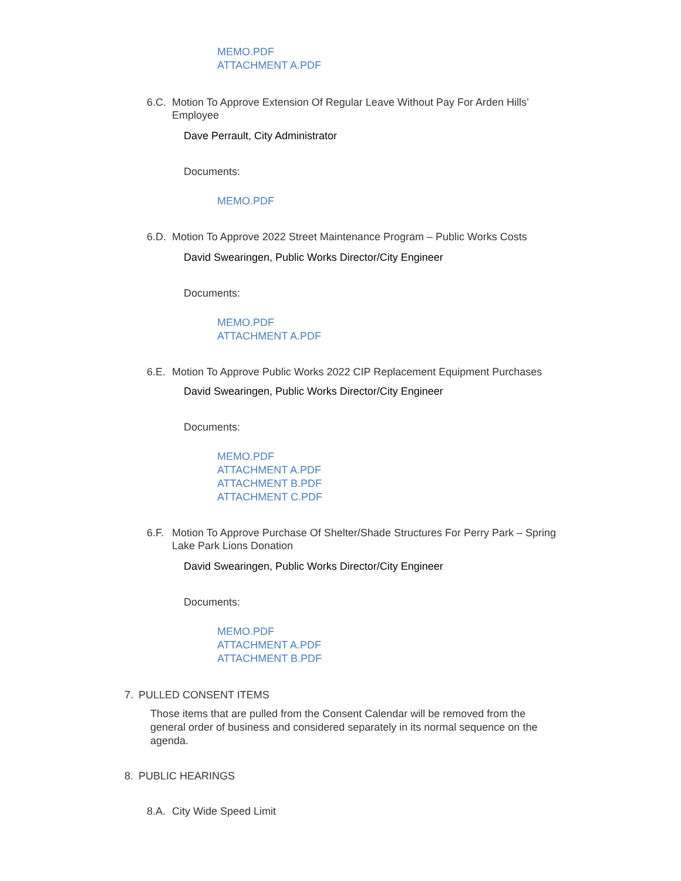MEMO.PDF
ATTACHMENT A.PDF
6.C. Motion To Approve Extension Of Regular Leave Without Pay For Arden Hills’ Employee
Dave Perrault, City Administrator
Documents:
MEMO.PDF
6.D. Motion To Approve 2022 Street Maintenance Program – Public Works Costs
David Swearingen, Public Works Director/City Engineer
Documents:
MEMO.PDF
ATTACHMENT A.PDF
6.E. Motion To Approve Public Works 2022 CIP Replacement Equipment Purchases
David Swearingen, Public Works Director/City Engineer
Documents:
MEMO.PDF
ATTACHMENT A.PDF
ATTACHMENT B.PDF
ATTACHMENT C.PDF
6.F. Motion To Approve Purchase Of Shelter/Shade Structures For Perry Park – Spring Lake Park Lions Donation
David Swearingen, Public Works Director/City Engineer
Documents:
MEMO.PDF
ATTACHMENT A.PDF
ATTACHMENT B.PDF
7. PULLED CONSENT ITEMS
Those items that are pulled from the Consent Calendar will be removed from the general order of business and considered separately in its normal sequence on the agenda.
8. PUBLIC HEARINGS
8.A. City Wide Speed Limit